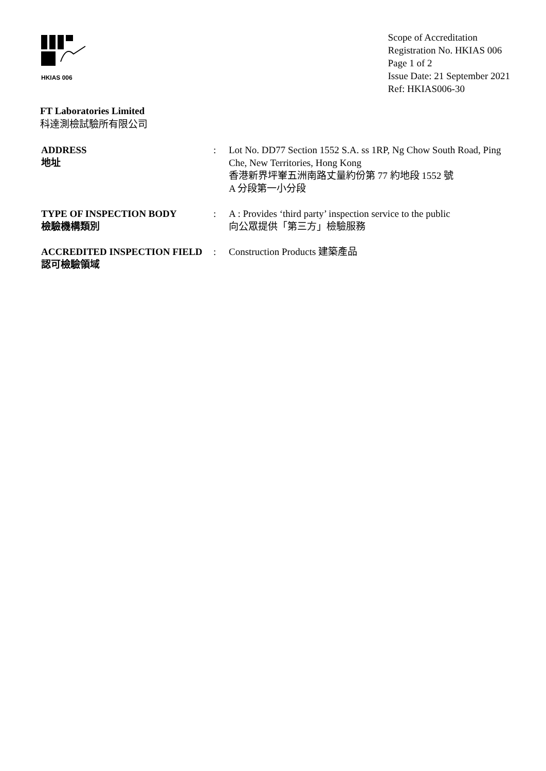HKIAS 006
Scope of Accreditation
Registration No. HKIAS 006
Page 1 of 2
Issue Date: 21 September 2021
Ref: HKIAS006-30
FT Laboratories Limited
科達測檢試驗所有限公司
ADDRESS
地址
: Lot No. DD77 Section 1552 S.A. ss 1RP, Ng Chow South Road, Ping Che, New Territories, Hong Kong
香港新界坪輋五洲南路丈量約份第 77 約地段 1552 號
A 分段第一小分段
TYPE OF INSPECTION BODY
檢驗機構類別
: A : Provides ‘third party’ inspection service to the public
向公眾提供「第三方」檢驗服務
ACCREDITED INSPECTION FIELD
認可檢驗領域
: Construction Products 建築產品